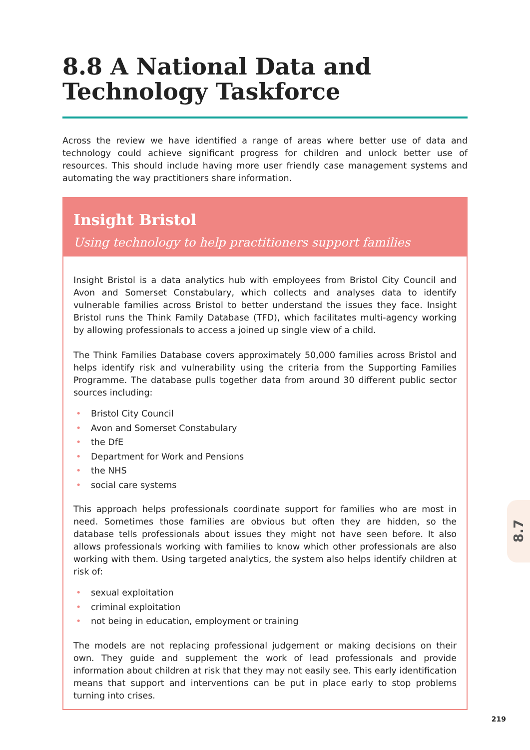8.8 A National Data and Technology Taskforce
Across the review we have identified a range of areas where better use of data and technology could achieve significant progress for children and unlock better use of resources. This should include having more user friendly case management systems and automating the way practitioners share information.
Insight Bristol
Using technology to help practitioners support families
Insight Bristol is a data analytics hub with employees from Bristol City Council and Avon and Somerset Constabulary, which collects and analyses data to identify vulnerable families across Bristol to better understand the issues they face. Insight Bristol runs the Think Family Database (TFD), which facilitates multi-agency working by allowing professionals to access a joined up single view of a child.
The Think Families Database covers approximately 50,000 families across Bristol and helps identify risk and vulnerability using the criteria from the Supporting Families Programme. The database pulls together data from around 30 different public sector sources including:
• Bristol City Council
• Avon and Somerset Constabulary
• the DfE
• Department for Work and Pensions
• the NHS
• social care systems
This approach helps professionals coordinate support for families who are most in need. Sometimes those families are obvious but often they are hidden, so the database tells professionals about issues they might not have seen before. It also allows professionals working with families to know which other professionals are also working with them. Using targeted analytics, the system also helps identify children at risk of:
• sexual exploitation
• criminal exploitation
• not being in education, employment or training
The models are not replacing professional judgement or making decisions on their own. They guide and supplement the work of lead professionals and provide information about children at risk that they may not easily see. This early identification means that support and interventions can be put in place early to stop problems turning into crises.
8.7
219